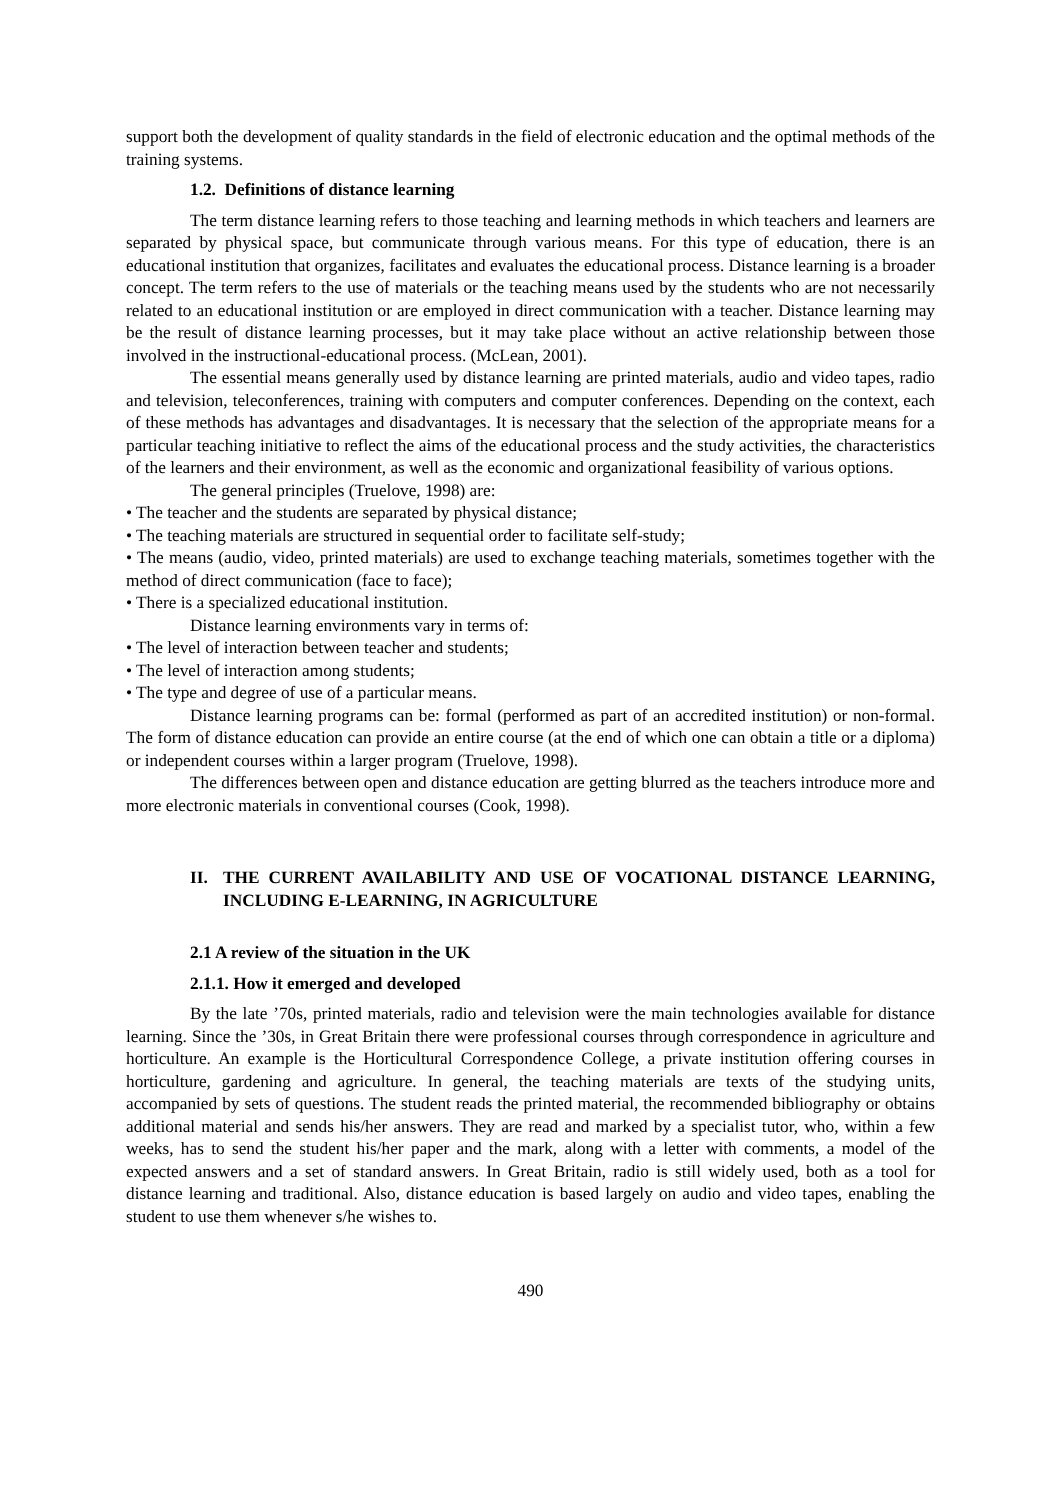support both the development of quality standards in the field of electronic education and the optimal methods of the training systems.
1.2. Definitions of distance learning
The term distance learning refers to those teaching and learning methods in which teachers and learners are separated by physical space, but communicate through various means. For this type of education, there is an educational institution that organizes, facilitates and evaluates the educational process. Distance learning is a broader concept. The term refers to the use of materials or the teaching means used by the students who are not necessarily related to an educational institution or are employed in direct communication with a teacher. Distance learning may be the result of distance learning processes, but it may take place without an active relationship between those involved in the instructional-educational process. (McLean, 2001).
The essential means generally used by distance learning are printed materials, audio and video tapes, radio and television, teleconferences, training with computers and computer conferences. Depending on the context, each of these methods has advantages and disadvantages. It is necessary that the selection of the appropriate means for a particular teaching initiative to reflect the aims of the educational process and the study activities, the characteristics of the learners and their environment, as well as the economic and organizational feasibility of various options.
The general principles (Truelove, 1998) are:
• The teacher and the students are separated by physical distance;
• The teaching materials are structured in sequential order to facilitate self-study;
• The means (audio, video, printed materials) are used to exchange teaching materials, sometimes together with the method of direct communication (face to face);
• There is a specialized educational institution.
Distance learning environments vary in terms of:
• The level of interaction between teacher and students;
• The level of interaction among students;
• The type and degree of use of a particular means.
Distance learning programs can be: formal (performed as part of an accredited institution) or non-formal. The form of distance education can provide an entire course (at the end of which one can obtain a title or a diploma) or independent courses within a larger program (Truelove, 1998).
The differences between open and distance education are getting blurred as the teachers introduce more and more electronic materials in conventional courses (Cook, 1998).
II. THE CURRENT AVAILABILITY AND USE OF VOCATIONAL DISTANCE LEARNING, INCLUDING E-LEARNING, IN AGRICULTURE
2.1 A review of the situation in the UK
2.1.1. How it emerged and developed
By the late ’70s, printed materials, radio and television were the main technologies available for distance learning. Since the ’30s, in Great Britain there were professional courses through correspondence in agriculture and horticulture. An example is the Horticultural Correspondence College, a private institution offering courses in horticulture, gardening and agriculture. In general, the teaching materials are texts of the studying units, accompanied by sets of questions. The student reads the printed material, the recommended bibliography or obtains additional material and sends his/her answers. They are read and marked by a specialist tutor, who, within a few weeks, has to send the student his/her paper and the mark, along with a letter with comments, a model of the expected answers and a set of standard answers. In Great Britain, radio is still widely used, both as a tool for distance learning and traditional. Also, distance education is based largely on audio and video tapes, enabling the student to use them whenever s/he wishes to.
490